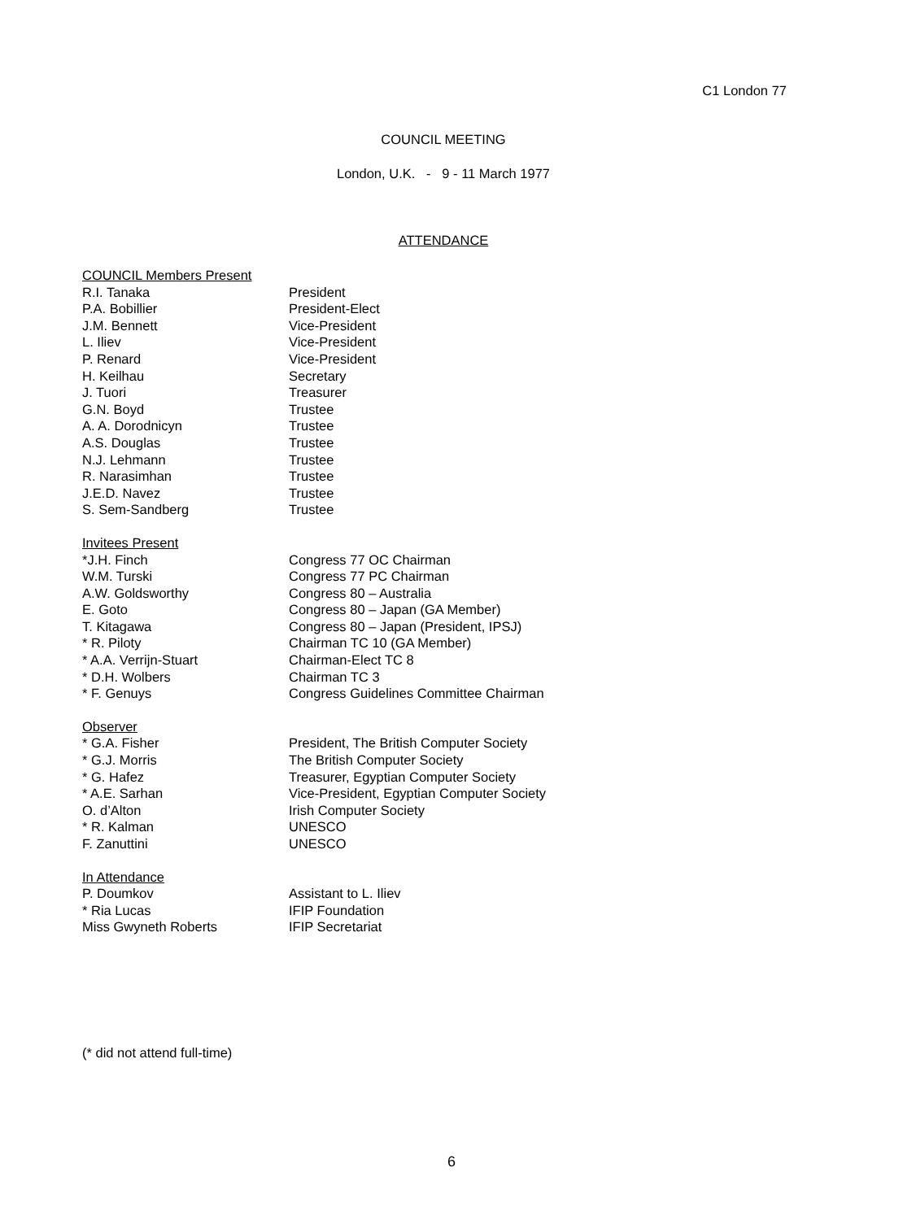C1 London 77
COUNCIL MEETING
London, U.K. - 9 - 11 March 1977
ATTENDANCE
| COUNCIL Members Present | |
| --- | --- |
| R.I. Tanaka | President |
| P.A. Bobillier | President-Elect |
| J.M. Bennett | Vice-President |
| L. Iliev | Vice-President |
| P. Renard | Vice-President |
| H. Keilhau | Secretary |
| J. Tuori | Treasurer |
| G.N. Boyd | Trustee |
| A. A. Dorodnicyn | Trustee |
| A.S. Douglas | Trustee |
| N.J. Lehmann | Trustee |
| R. Narasimhan | Trustee |
| J.E.D. Navez | Trustee |
| S. Sem-Sandberg | Trustee |
| Invitees Present | |
| *J.H. Finch | Congress 77 OC Chairman |
| W.M. Turski | Congress 77 PC Chairman |
| A.W. Goldsworthy | Congress 80 – Australia |
| E. Goto | Congress 80 – Japan (GA Member) |
| T. Kitagawa | Congress 80 – Japan (President, IPSJ) |
| * R. Piloty | Chairman TC 10 (GA Member) |
| * A.A. Verrijn-Stuart | Chairman-Elect TC 8 |
| * D.H. Wolbers | Chairman TC 3 |
| * F. Genuys | Congress Guidelines Committee Chairman |
| Observer | |
| * G.A. Fisher | President, The British Computer Society |
| * G.J. Morris | The British Computer Society |
| * G. Hafez | Treasurer, Egyptian Computer Society |
| * A.E. Sarhan | Vice-President, Egyptian Computer Society |
| O. d’Alton | Irish Computer Society |
| * R. Kalman | UNESCO |
| F. Zanuttini | UNESCO |
| In Attendance | |
| P. Doumkov | Assistant to L. Iliev |
| * Ria Lucas | IFIP Foundation |
| Miss Gwyneth Roberts | IFIP Secretariat |
(* did not attend full-time)
6